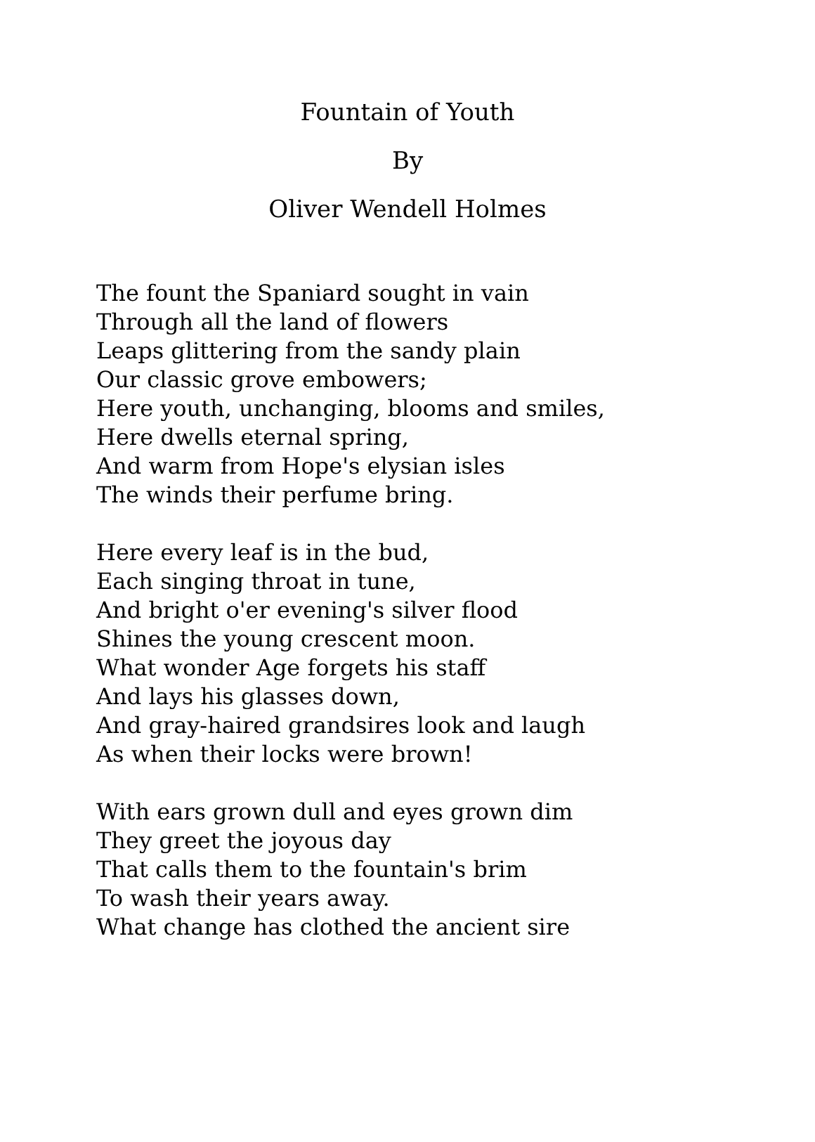Fountain of Youth
By
Oliver Wendell Holmes
The fount the Spaniard sought in vain
Through all the land of flowers
Leaps glittering from the sandy plain
Our classic grove embowers;
Here youth, unchanging, blooms and smiles,
Here dwells eternal spring,
And warm from Hope's elysian isles
The winds their perfume bring.
Here every leaf is in the bud,
Each singing throat in tune,
And bright o'er evening's silver flood
Shines the young crescent moon.
What wonder Age forgets his staff
And lays his glasses down,
And gray-haired grandsires look and laugh
As when their locks were brown!
With ears grown dull and eyes grown dim
They greet the joyous day
That calls them to the fountain's brim
To wash their years away.
What change has clothed the ancient sire